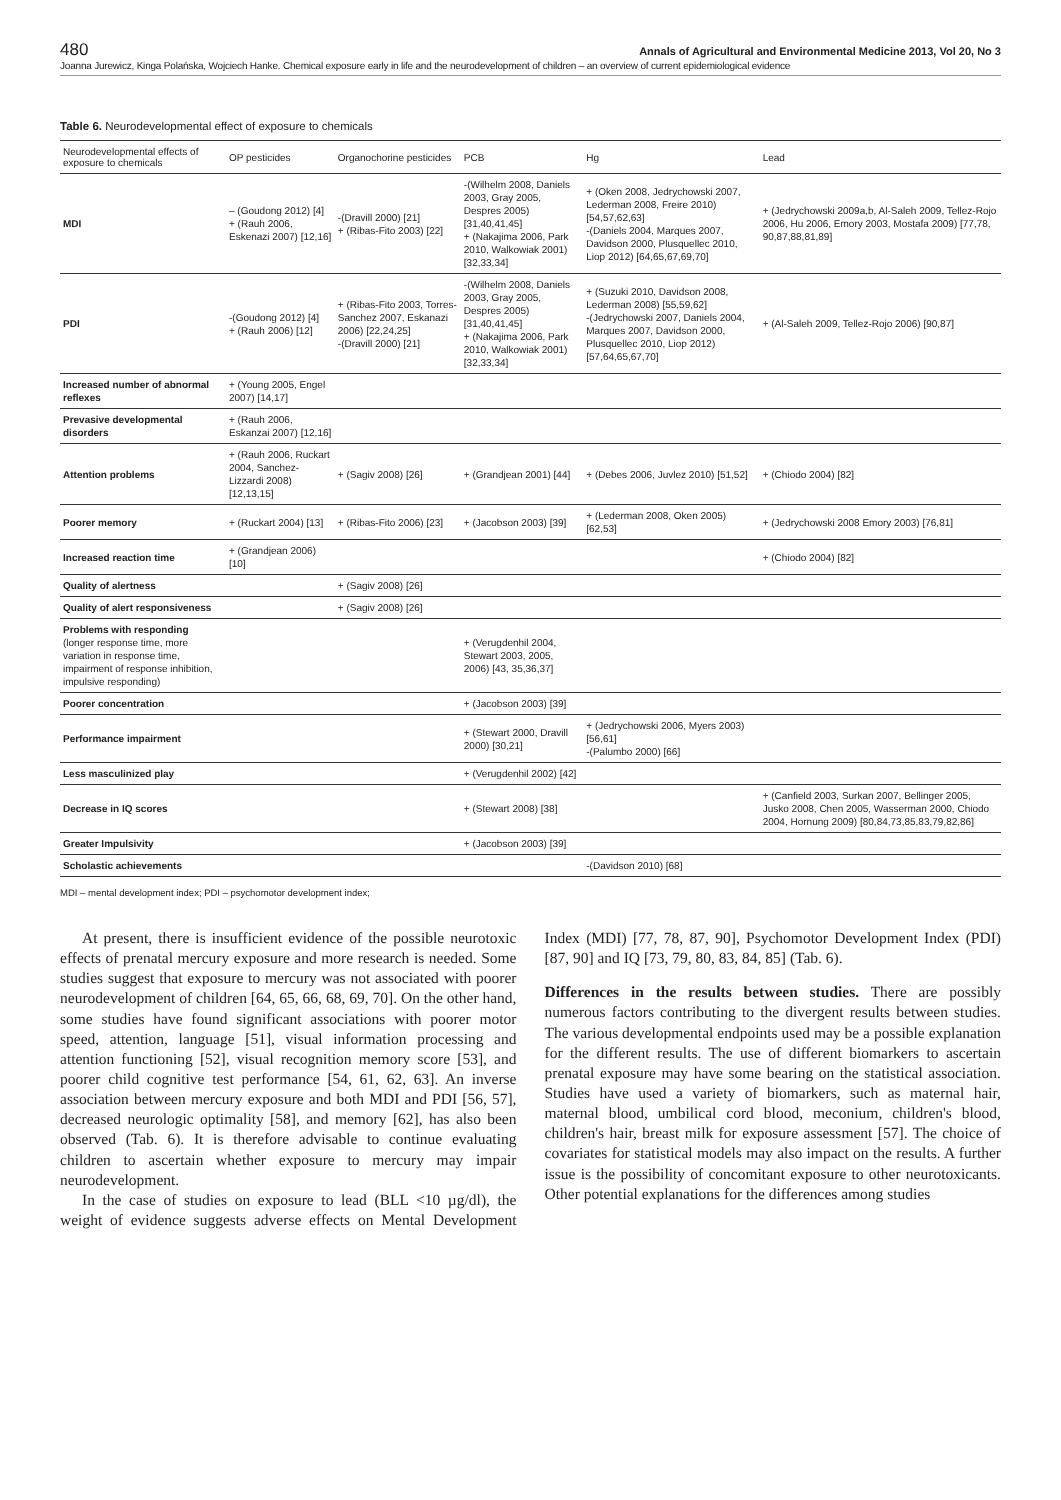480 Annals of Agricultural and Environmental Medicine 2013, Vol 20, No 3
Joanna Jurewicz, Kinga Polańska, Wojciech Hanke. Chemical exposure early in life and the neurodevelopment of children – an overview of current epidemiological evidence
Table 6. Neurodevelopmental effect of exposure to chemicals
| Neurodevelopmental effects of exposure to chemicals | OP pesticides | Organochorine pesticides | PCB | Hg | Lead |
| --- | --- | --- | --- | --- | --- |
| MDI | – (Goudong 2012) [4] + (Rauh 2006, Eskenazi 2007) [12,16] | -(Dravill 2000) [21] + (Ribas-Fito 2003) [22] | -(Wilhelm 2008, Daniels 2003, Gray 2005, Despres 2005) [31,40,41,45] + (Nakajima 2006, Park 2010, Walkowiak 2001) [32,33,34] | + (Oken 2008, Jedrychowski 2007, Lederman 2008, Freire 2010) [54,57,62,63] -(Daniels 2004, Marques 2007, Davidson 2000, Plusquellec 2010, Liop 2012) [64,65,67,69,70] | + (Jedrychowski 2009a,b, Al-Saleh 2009, Tellez-Rojo 2006, Hu 2006, Emory 2003, Mostafa 2009) [77,78, 90,87,88,81,89] |
| PDI | -(Goudong 2012) [4] + (Rauh 2006) [12] | + (Ribas-Fito 2003, Torres-Sanchez 2007, Eskanazi 2006) [22,24,25] -(Dravill 2000) [21] | -(Wilhelm 2008, Daniels 2003, Gray 2005, Despres 2005) [31,40,41,45] + (Nakajima 2006, Park 2010, Walkowiak 2001) [32,33,34] | + (Suzuki 2010, Davidson 2008, Lederman 2008) [55,59,62] -(Jedrychowski 2007, Daniels 2004, Marques 2007, Davidson 2000, Plusquellec 2010, Liop 2012) [57,64,65,67,70] | + (Al-Saleh 2009, Tellez-Rojo 2006) [90,87] |
| Increased number of abnormal reflexes | + (Young 2005, Engel 2007) [14,17] | | | | |
| Prevasive developmental disorders | + (Rauh 2006, Eskanzai 2007) [12,16] | | | | |
| Attention problems | + (Rauh 2006, Ruckart 2004, Sanchez-Lizzardi 2008) [12,13,15] | + (Sagiv 2008) [26] | + (Grandjean 2001) [44] | + (Debes 2006, Juvlez 2010) [51,52] | + (Chiodo 2004) [82] |
| Poorer memory | + (Ruckart 2004) [13] | + (Ribas-Fito 2006) [23] | + (Jacobson 2003) [39] | + (Lederman 2008, Oken 2005) [62,53] | + (Jedrychowski 2008 Emory 2003) [76,81] |
| Increased reaction time | + (Grandjean 2006) [10] | | | | + (Chiodo 2004) [82] |
| Quality of alertness | | + (Sagiv 2008) [26] | | | |
| Quality of alert responsiveness | | + (Sagiv 2008) [26] | | | |
| Problems with responding (longer response time, more variation in response time, impairment of response inhibition, impulsive responding) | | | + (Verugdenhil 2004, Stewart 2003, 2005, 2006) [43, 35,36,37] | | |
| Poorer concentration | | | + (Jacobson 2003) [39] | | |
| Performance impairment | | | + (Stewart 2000, Dravill 2000) [30,21] | + (Jedrychowski 2006, Myers 2003) [56,61] -(Palumbo 2000) [66] | |
| Less masculinized play | | | + (Verugdenhil 2002) [42] | | |
| Decrease in IQ scores | | | + (Stewart 2008) [38] | | + (Canfield 2003, Surkan 2007, Bellinger 2005, Jusko 2008, Chen 2005, Wasserman 2000, Chiodo 2004, Hornung 2009) [80,84,73,85,83,79,82,86] |
| Greater Impulsivity | | | + (Jacobson 2003) [39] | | |
| Scholastic achievements | | | | -(Davidson 2010) [68] | |
MDI – mental development index; PDI – psychomotor development index;
At present, there is insufficient evidence of the possible neurotoxic effects of prenatal mercury exposure and more research is needed. Some studies suggest that exposure to mercury was not associated with poorer neurodevelopment of children [64, 65, 66, 68, 69, 70]. On the other hand, some studies have found significant associations with poorer motor speed, attention, language [51], visual information processing and attention functioning [52], visual recognition memory score [53], and poorer child cognitive test performance [54, 61, 62, 63]. An inverse association between mercury exposure and both MDI and PDI [56, 57], decreased neurologic optimality [58], and memory [62], has also been observed (Tab. 6). It is therefore advisable to continue evaluating children to ascertain whether exposure to mercury may impair neurodevelopment.
In the case of studies on exposure to lead (BLL <10 µg/dl), the weight of evidence suggests adverse effects on Mental Development Index (MDI) [77, 78, 87, 90], Psychomotor Development Index (PDI) [87, 90] and IQ [73, 79, 80, 83, 84, 85] (Tab. 6).
Differences in the results between studies. There are possibly numerous factors contributing to the divergent results between studies. The various developmental endpoints used may be a possible explanation for the different results. The use of different biomarkers to ascertain prenatal exposure may have some bearing on the statistical association. Studies have used a variety of biomarkers, such as maternal hair, maternal blood, umbilical cord blood, meconium, children's blood, children's hair, breast milk for exposure assessment [57]. The choice of covariates for statistical models may also impact on the results. A further issue is the possibility of concomitant exposure to other neurotoxicants. Other potential explanations for the differences among studies